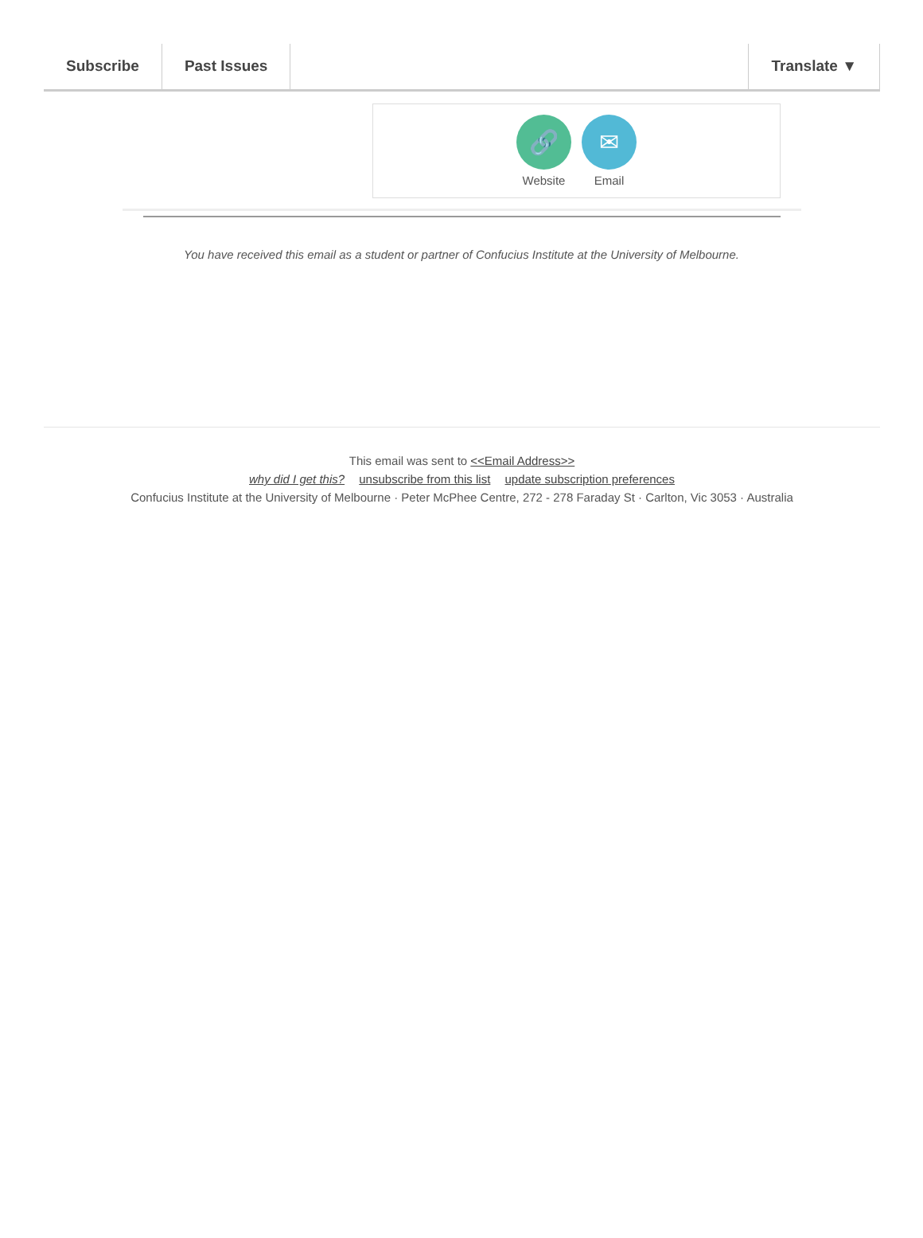Subscribe Past Issues Translate ▼
🔗
Website
✉
Email
You have received this email as a student or partner of Confucius Institute at the University of Melbourne.
This email was sent to <<Email Address>>
why did I get this? unsubscribe from this list update subscription preferences
Confucius Institute at the University of Melbourne · Peter McPhee Centre, 272 - 278 Faraday St · Carlton, Vic 3053 · Australia